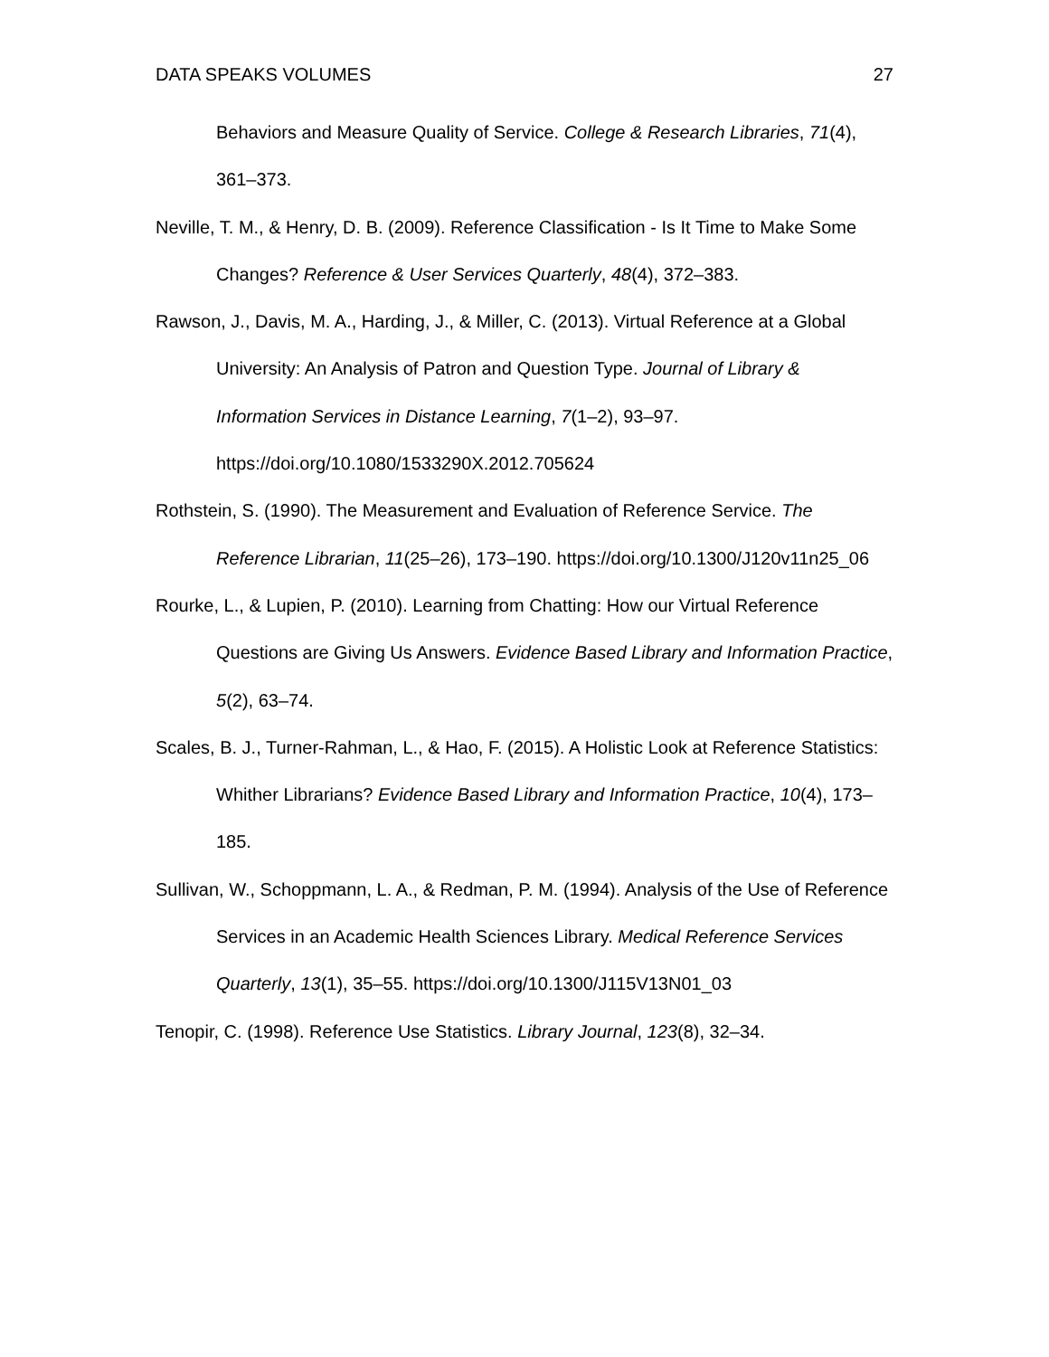DATA SPEAKS VOLUMES 27
Behaviors and Measure Quality of Service. College & Research Libraries, 71(4), 361–373.
Neville, T. M., & Henry, D. B. (2009). Reference Classification - Is It Time to Make Some Changes? Reference & User Services Quarterly, 48(4), 372–383.
Rawson, J., Davis, M. A., Harding, J., & Miller, C. (2013). Virtual Reference at a Global University: An Analysis of Patron and Question Type. Journal of Library & Information Services in Distance Learning, 7(1–2), 93–97. https://doi.org/10.1080/1533290X.2012.705624
Rothstein, S. (1990). The Measurement and Evaluation of Reference Service. The Reference Librarian, 11(25–26), 173–190. https://doi.org/10.1300/J120v11n25_06
Rourke, L., & Lupien, P. (2010). Learning from Chatting: How our Virtual Reference Questions are Giving Us Answers. Evidence Based Library and Information Practice, 5(2), 63–74.
Scales, B. J., Turner-Rahman, L., & Hao, F. (2015). A Holistic Look at Reference Statistics: Whither Librarians? Evidence Based Library and Information Practice, 10(4), 173–185.
Sullivan, W., Schoppmann, L. A., & Redman, P. M. (1994). Analysis of the Use of Reference Services in an Academic Health Sciences Library. Medical Reference Services Quarterly, 13(1), 35–55. https://doi.org/10.1300/J115V13N01_03
Tenopir, C. (1998). Reference Use Statistics. Library Journal, 123(8), 32–34.